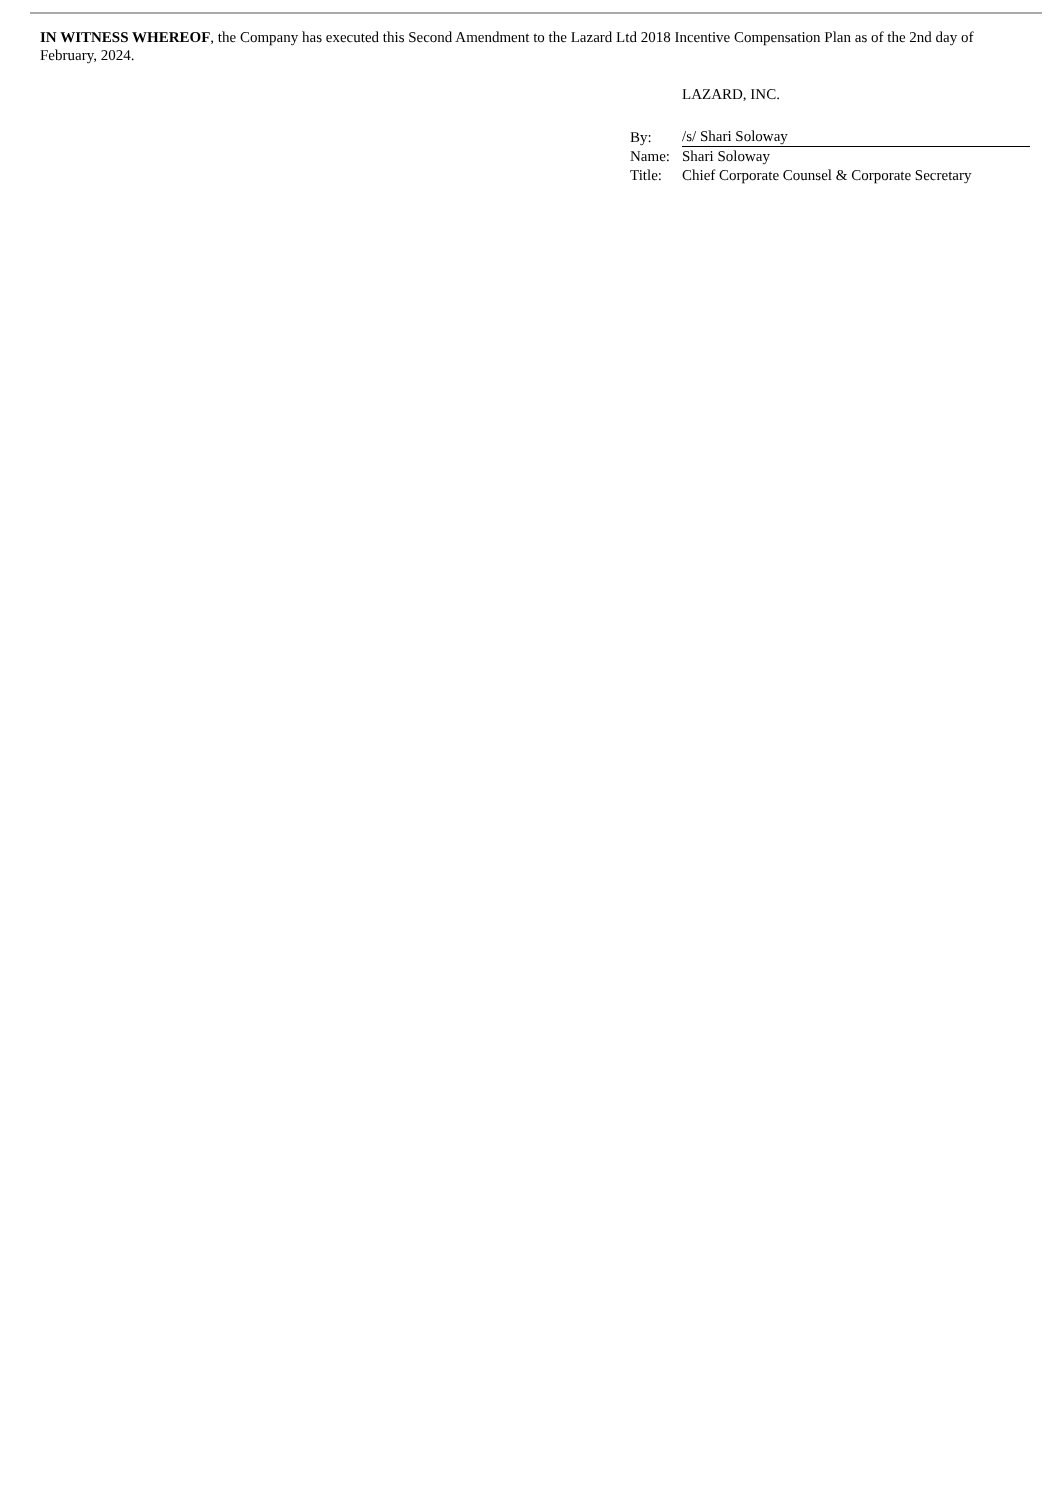IN WITNESS WHEREOF, the Company has executed this Second Amendment to the Lazard Ltd 2018 Incentive Compensation Plan as of the 2nd day of February, 2024.
LAZARD, INC.
| By: | /s/ Shari Soloway |
| Name: | Shari Soloway |
| Title: | Chief Corporate Counsel & Corporate Secretary |